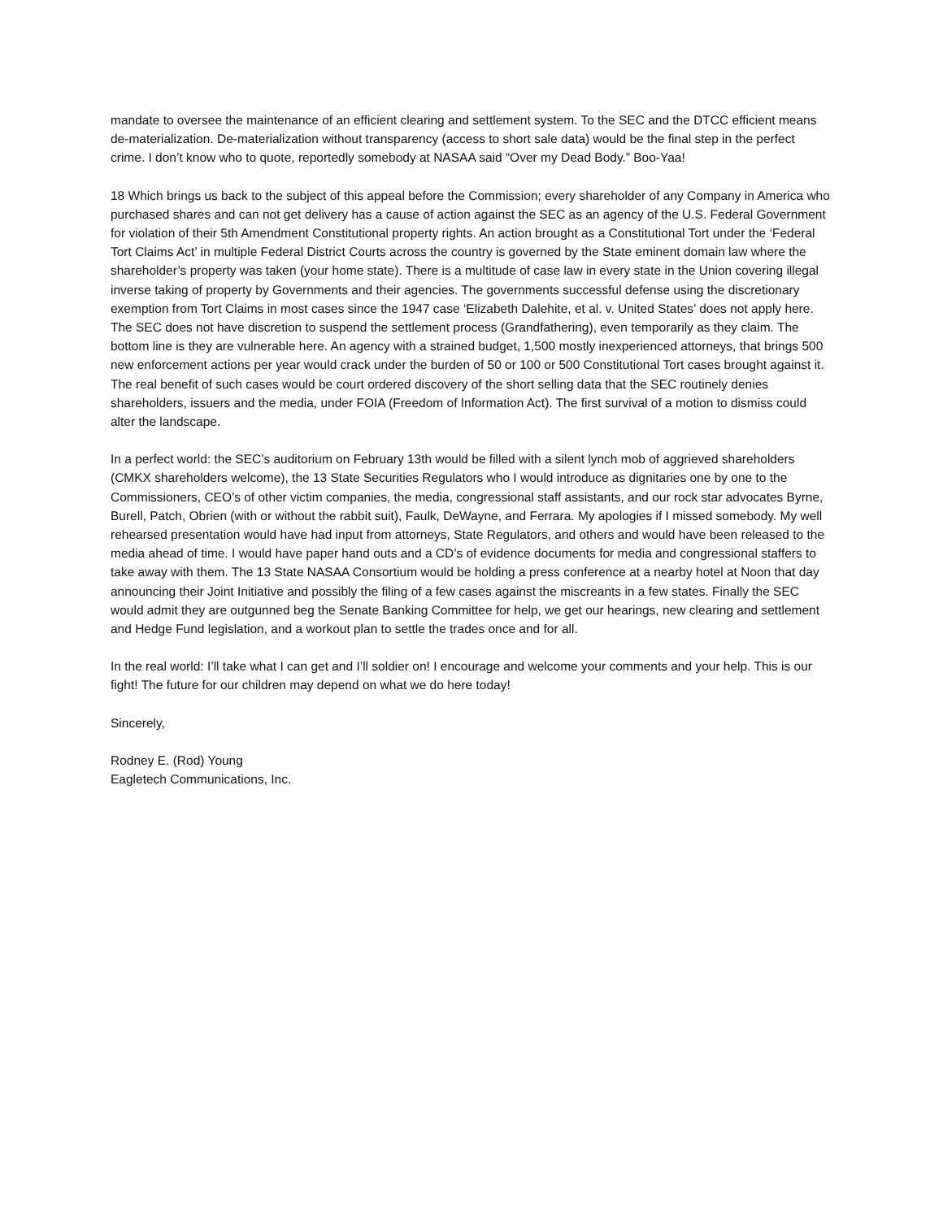mandate to oversee the maintenance of an efficient clearing and settlement system. To the SEC and the DTCC efficient means de-materialization. De-materialization without transparency (access to short sale data) would be the final step in the perfect crime. I don’t know who to quote, reportedly somebody at NASAA said “Over my Dead Body.” Boo-Yaa!
18 Which brings us back to the subject of this appeal before the Commission; every shareholder of any Company in America who purchased shares and can not get delivery has a cause of action against the SEC as an agency of the U.S. Federal Government for violation of their 5th Amendment Constitutional property rights. An action brought as a Constitutional Tort under the ‘Federal Tort Claims Act’ in multiple Federal District Courts across the country is governed by the State eminent domain law where the shareholder’s property was taken (your home state). There is a multitude of case law in every state in the Union covering illegal inverse taking of property by Governments and their agencies. The governments successful defense using the discretionary exemption from Tort Claims in most cases since the 1947 case ‘Elizabeth Dalehite, et al. v. United States’ does not apply here. The SEC does not have discretion to suspend the settlement process (Grandfathering), even temporarily as they claim. The bottom line is they are vulnerable here. An agency with a strained budget, 1,500 mostly inexperienced attorneys, that brings 500 new enforcement actions per year would crack under the burden of 50 or 100 or 500 Constitutional Tort cases brought against it. The real benefit of such cases would be court ordered discovery of the short selling data that the SEC routinely denies shareholders, issuers and the media, under FOIA (Freedom of Information Act). The first survival of a motion to dismiss could alter the landscape.
In a perfect world: the SEC’s auditorium on February 13th would be filled with a silent lynch mob of aggrieved shareholders (CMKX shareholders welcome), the 13 State Securities Regulators who I would introduce as dignitaries one by one to the Commissioners, CEO’s of other victim companies, the media, congressional staff assistants, and our rock star advocates Byrne, Burell, Patch, Obrien (with or without the rabbit suit), Faulk, DeWayne, and Ferrara. My apologies if I missed somebody. My well rehearsed presentation would have had input from attorneys, State Regulators, and others and would have been released to the media ahead of time. I would have paper hand outs and a CD’s of evidence documents for media and congressional staffers to take away with them. The 13 State NASAA Consortium would be holding a press conference at a nearby hotel at Noon that day announcing their Joint Initiative and possibly the filing of a few cases against the miscreants in a few states. Finally the SEC would admit they are outgunned beg the Senate Banking Committee for help, we get our hearings, new clearing and settlement and Hedge Fund legislation, and a workout plan to settle the trades once and for all.
In the real world: I’ll take what I can get and I’ll soldier on! I encourage and welcome your comments and your help. This is our fight! The future for our children may depend on what we do here today!
Sincerely,
Rodney E. (Rod) Young
Eagletech Communications, Inc.